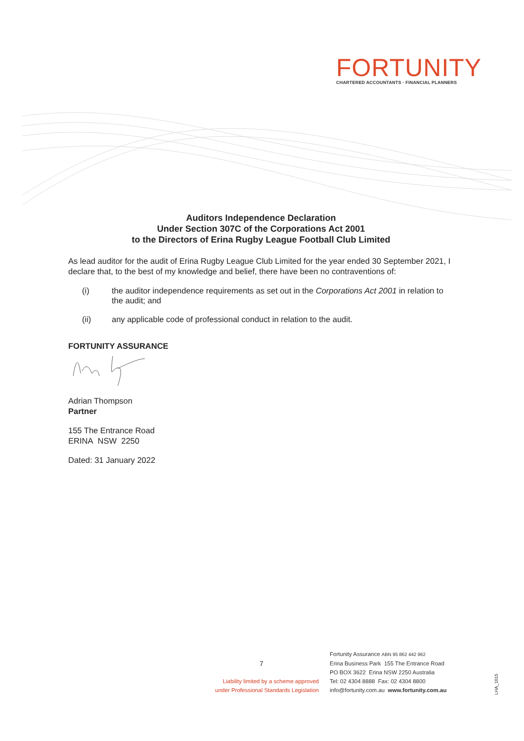FORTUNITY
CHARTERED ACCOUNTANTS · FINANCIAL PLANNERS
Auditors Independence Declaration
Under Section 307C of the Corporations Act 2001
to the Directors of Erina Rugby League Football Club Limited
As lead auditor for the audit of Erina Rugby League Club Limited for the year ended 30 September 2021, I declare that, to the best of my knowledge and belief, there have been no contraventions of:
(i) the auditor independence requirements as set out in the Corporations Act 2001 in relation to the audit; and
(ii) any applicable code of professional conduct in relation to the audit.
FORTUNITY ASSURANCE
Adrian Thompson
Partner
155 The Entrance Road
ERINA NSW 2250
Dated: 31 January 2022
7
Liability limited by a scheme approved under Professional Standards Legislation
Fortunity Assurance ABN 95 862 442 962
Erina Business Park 155 The Entrance Road
PO BOX 3622 Erina NSW 2250 Australia
Tel: 02 4304 8888 Fax: 02 4304 8800
info@fortunity.com.au www.fortunity.com.au
LHA_1015